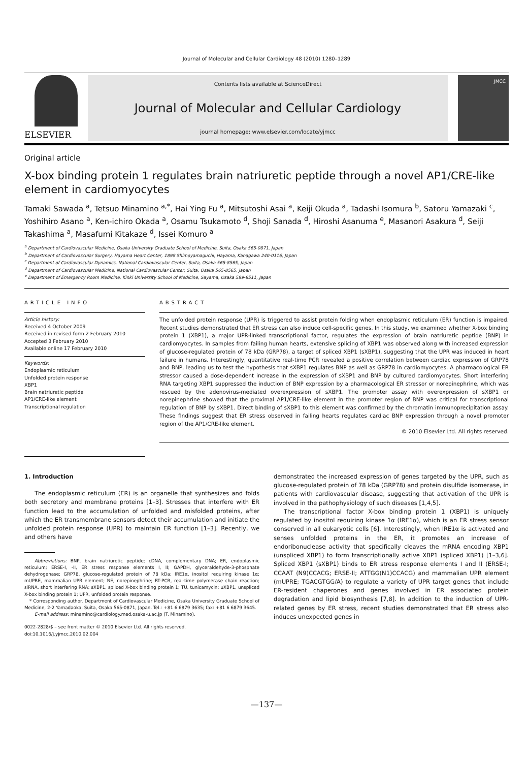Journal of Molecular and Cellular Cardiology 48 (2010) 1280–1289
ELSEVIER
Contents lists available at ScienceDirect
Journal of Molecular and Cellular Cardiology
journal homepage: www.elsevier.com/locate/yjmcc
JMCC
Original article
X-box binding protein 1 regulates brain natriuretic peptide through a novel AP1/CRE-like element in cardiomyocytes
Tamaki Sawada <sup>a</sup>, Tetsuo Minamino <sup>a,*</sup>, Hai Ying Fu <sup>a</sup>, Mitsutoshi Asai <sup>a</sup>, Keiji Okuda <sup>a</sup>, Tadashi Isomura <sup>b</sup>, Satoru Yamazaki <sup>c</sup>, Yoshihiro Asano <sup>a</sup>, Ken-ichiro Okada <sup>a</sup>, Osamu Tsukamoto <sup>d</sup>, Shoji Sanada <sup>d</sup>, Hiroshi Asanuma <sup>e</sup>, Masanori Asakura <sup>d</sup>, Seiji Takashima <sup>a</sup>, Masafumi Kitakaze <sup>d</sup>, Issei Komuro <sup>a</sup>
<sup>a</sup> Department of Cardiovascular Medicine, Osaka University Graduate School of Medicine, Suita, Osaka 565-0871, Japan
<sup>b</sup> Department of Cardiovascular Surgery, Hayama Heart Center, 1898 Shimoyamaguchi, Hayama, Kanagawa 240-0116, Japan
<sup>c</sup> Department of Cardiovascular Dynamics, National Cardiovascular Center, Suita, Osaka 565-8565, Japan
<sup>d</sup> Department of Cardiovascular Medicine, National Cardiovascular Center, Suita, Osaka 565-8565, Japan
<sup>e</sup> Department of Emergency Room Medicine, Kinki University School of Medicine, Sayama, Osaka 589-8511, Japan
ARTICLE INFO
Article history:
Received 4 October 2009
Received in revised form 2 February 2010
Accepted 3 February 2010
Available online 17 February 2010
Keywords:
Endoplasmic reticulum
Unfolded protein response
XBP1
Brain natriuretic peptide
AP1/CRE-like element
Transcriptional regulation
ABSTRACT
The unfolded protein response (UPR) is triggered to assist protein folding when endoplasmic reticulum (ER) function is impaired. Recent studies demonstrated that ER stress can also induce cell-specific genes. In this study, we examined whether X-box binding protein 1 (XBP1), a major UPR-linked transcriptional factor, regulates the expression of brain natriuretic peptide (BNP) in cardiomyocytes. In samples from failing human hearts, extensive splicing of XBP1 was observed along with increased expression of glucose-regulated protein of 78 kDa (GRP78), a target of spliced XBP1 (sXBP1), suggesting that the UPR was induced in heart failure in humans. Interestingly, quantitative real-time PCR revealed a positive correlation between cardiac expression of GRP78 and BNP, leading us to test the hypothesis that sXBP1 regulates BNP as well as GRP78 in cardiomyocytes. A pharmacological ER stressor caused a dose-dependent increase in the expression of sXBP1 and BNP by cultured cardiomyocytes. Short interfering RNA targeting XBP1 suppressed the induction of BNP expression by a pharmacological ER stressor or norepinephrine, which was rescued by the adenovirus-mediated overexpression of sXBP1. The promoter assay with overexpression of sXBP1 or norepinephrine showed that the proximal AP1/CRE-like element in the promoter region of BNP was critical for transcriptional regulation of BNP by sXBP1. Direct binding of sXBP1 to this element was confirmed by the chromatin immunoprecipitation assay. These findings suggest that ER stress observed in failing hearts regulates cardiac BNP expression through a novel promoter region of the AP1/CRE-like element.
© 2010 Elsevier Ltd. All rights reserved.
1. Introduction
The endoplasmic reticulum (ER) is an organelle that synthesizes and folds both secretory and membrane proteins [1–3]. Stresses that interfere with ER function lead to the accumulation of unfolded and misfolded proteins, after which the ER transmembrane sensors detect their accumulation and initiate the unfolded protein response (UPR) to maintain ER function [1–3]. Recently, we and others have
Abbreviations: BNP, brain natriuretic peptide; cDNA, complementary DNA; ER, endoplasmic reticulum; ERSE-I, -II, ER stress response elements I, II; GAPDH, glyceraldehyde-3-phosphate dehydrogenase; GRP78, glucose-regulated protein of 78 kDa; IRE1α, inositol requiring kinase 1α; mUPRE, mammalian UPR element; NE, norepinephrine; RT-PCR, real-time polymerase chain reaction; siRNA, short interfering RNA; sXBP1, spliced X-box binding protein 1; TU, tunicamycin; uXBP1, unspliced X-box binding protein 1; UPR, unfolded protein response.
* Corresponding author. Department of Cardiovascular Medicine, Osaka University Graduate School of Medicine, 2-2 Yamadaoka, Suita, Osaka 565-0871, Japan. Tel.: +81 6 6879 3635; fax: +81 6 6879 3645.
E-mail address: minamino@cardiology.med.osaka-u.ac.jp (T. Minamino).
0022-2828/$ – see front matter © 2010 Elsevier Ltd. All rights reserved.
doi:10.1016/j.yjmcc.2010.02.004
demonstrated the increased expression of genes targeted by the UPR, such as glucose-regulated protein of 78 kDa (GRP78) and protein disulfide isomerase, in patients with cardiovascular disease, suggesting that activation of the UPR is involved in the pathophysiology of such diseases [1,4,5].
The transcriptional factor X-box binding protein 1 (XBP1) is uniquely regulated by inositol requiring kinase 1α (IRE1α), which is an ER stress sensor conserved in all eukaryotic cells [6]. Interestingly, when IRE1α is activated and senses unfolded proteins in the ER, it promotes an increase of endoribonuclease activity that specifically cleaves the mRNA encoding XBP1 (unspliced XBP1) to form transcriptionally active XBP1 (spliced XBP1) [1–3,6]. Spliced XBP1 (sXBP1) binds to ER stress response elements I and II (ERSE-I; CCAAT (N9)CCACG; ERSE-II; ATTGG(N1)CCACG) and mammalian UPR element (mUPRE; TGACGTGG/A) to regulate a variety of UPR target genes that include ER-resident chaperones and genes involved in ER associated protein degradation and lipid biosynthesis [7,8]. In addition to the induction of UPR-related genes by ER stress, recent studies demonstrated that ER stress also induces unexpected genes in
—137—